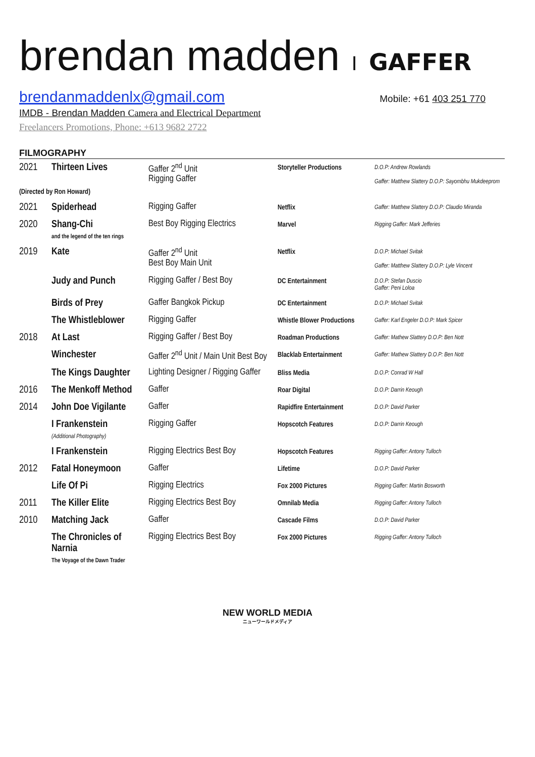brendan madden I GAFFER
brendanmaddenlx@gmail.com Mobile: +61 403 251 770
IMDB - Brendan Madden Camera and Electrical Department
Freelancers Promotions, Phone: +613 9682 2722
FILMOGRAPHY
| 2021 | Thirteen Lives | Gaffer 2<sup>nd</sup> Unit Rigging Gaffer | Storyteller Productions | D.O.P: Andrew Rowlands Gaffer: Matthew Slattery D.O.P: Sayombhu Mukdeeprom |
| (Directed by Ron Howard) | | | | |
| 2021 | Spiderhead | Rigging Gaffer | Netflix | Gaffer: Matthew Slattery D.O.P: Claudio Miranda |
| 2020 | Shang-Chi and the legend of the ten rings | Best Boy Rigging Electrics | Marvel | Rigging Gaffer: Mark Jefferies |
| 2019 | Kate | Gaffer 2<sup>nd</sup> Unit Best Boy Main Unit | Netflix | D.O.P: Michael Svitak Gaffer: Matthew Slattery D.O.P: Lyle Vincent |
| | Judy and Punch | Rigging Gaffer / Best Boy | DC Entertainment | D.O.P: Stefan Duscio Gaffer: Peni Loloa |
| | Birds of Prey | Gaffer Bangkok Pickup | DC Entertainment | D.O.P: Michael Svitak |
| | The Whistleblower | Rigging Gaffer | Whistle Blower Productions | Gaffer: Karl Engeler D.O.P: Mark Spicer |
| 2018 | At Last | Rigging Gaffer / Best Boy | Roadman Productions | Gaffer: Mathew Slattery D.O.P: Ben Nott |
| | Winchester | Gaffer 2<sup>nd</sup> Unit / Main Unit Best Boy | Blacklab Entertainment | Gaffer: Mathew Slattery D.O.P: Ben Nott |
| | The Kings Daughter | Lighting Designer / Rigging Gaffer | Bliss Media | D.O.P: Conrad W Hall |
| 2016 | The Menkoff Method | Gaffer | Roar Digital | D.O.P: Darrin Keough |
| 2014 | John Doe Vigilante | Gaffer | Rapidfire Entertainment | D.O.P: David Parker |
| | I Frankenstein (Additional Photography) | Rigging Gaffer | Hopscotch Features | D.O.P: Darrin Keough |
| | I Frankenstein | Rigging Electrics Best Boy | Hopscotch Features | Rigging Gaffer: Antony Tulloch |
| 2012 | Fatal Honeymoon | Gaffer | Lifetime | D.O.P: David Parker |
| | Life Of Pi | Rigging Electrics | Fox 2000 Pictures | Rigging Gaffer: Martin Bosworth |
| 2011 | The Killer Elite | Rigging Electrics Best Boy | Omnilab Media | Rigging Gaffer: Antony Tulloch |
| 2010 | Matching Jack | Gaffer | Cascade Films | D.O.P: David Parker |
| | The Chronicles of Narnia The Voyage of the Dawn Trader | Rigging Electrics Best Boy | Fox 2000 Pictures | Rigging Gaffer: Antony Tulloch |
NEW WORLD MEDIA
ニューワールドメディア